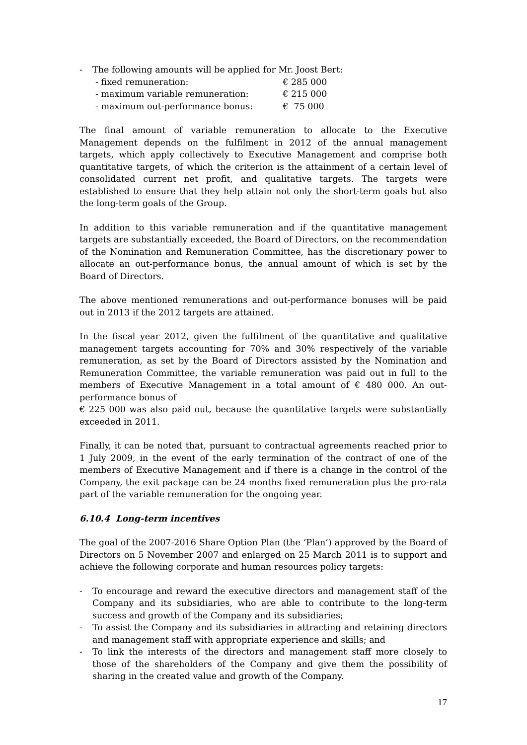- The following amounts will be applied for Mr. Joost Bert:
| - fixed remuneration: | € 285 000 |
| - maximum variable remuneration: | € 215 000 |
| - maximum out-performance bonus: | € 75 000 |
The final amount of variable remuneration to allocate to the Executive Management depends on the fulfilment in 2012 of the annual management targets, which apply collectively to Executive Management and comprise both quantitative targets, of which the criterion is the attainment of a certain level of consolidated current net profit, and qualitative targets. The targets were established to ensure that they help attain not only the short-term goals but also the long-term goals of the Group.
In addition to this variable remuneration and if the quantitative management targets are substantially exceeded, the Board of Directors, on the recommendation of the Nomination and Remuneration Committee, has the discretionary power to allocate an out-performance bonus, the annual amount of which is set by the Board of Directors.
The above mentioned remunerations and out-performance bonuses will be paid out in 2013 if the 2012 targets are attained.
In the fiscal year 2012, given the fulfilment of the quantitative and qualitative management targets accounting for 70% and 30% respectively of the variable remuneration, as set by the Board of Directors assisted by the Nomination and Remuneration Committee, the variable remuneration was paid out in full to the members of Executive Management in a total amount of € 480 000. An out-performance bonus of
€ 225 000 was also paid out, because the quantitative targets were substantially exceeded in 2011.
Finally, it can be noted that, pursuant to contractual agreements reached prior to 1 July 2009, in the event of the early termination of the contract of one of the members of Executive Management and if there is a change in the control of the Company, the exit package can be 24 months fixed remuneration plus the pro-rata part of the variable remuneration for the ongoing year.
6.10.4 Long-term incentives
The goal of the 2007-2016 Share Option Plan (the ‘Plan’) approved by the Board of Directors on 5 November 2007 and enlarged on 25 March 2011 is to support and achieve the following corporate and human resources policy targets:
- To encourage and reward the executive directors and management staff of the Company and its subsidiaries, who are able to contribute to the long-term success and growth of the Company and its subsidiaries;
- To assist the Company and its subsidiaries in attracting and retaining directors and management staff with appropriate experience and skills; and
- To link the interests of the directors and management staff more closely to those of the shareholders of the Company and give them the possibility of sharing in the created value and growth of the Company.
17